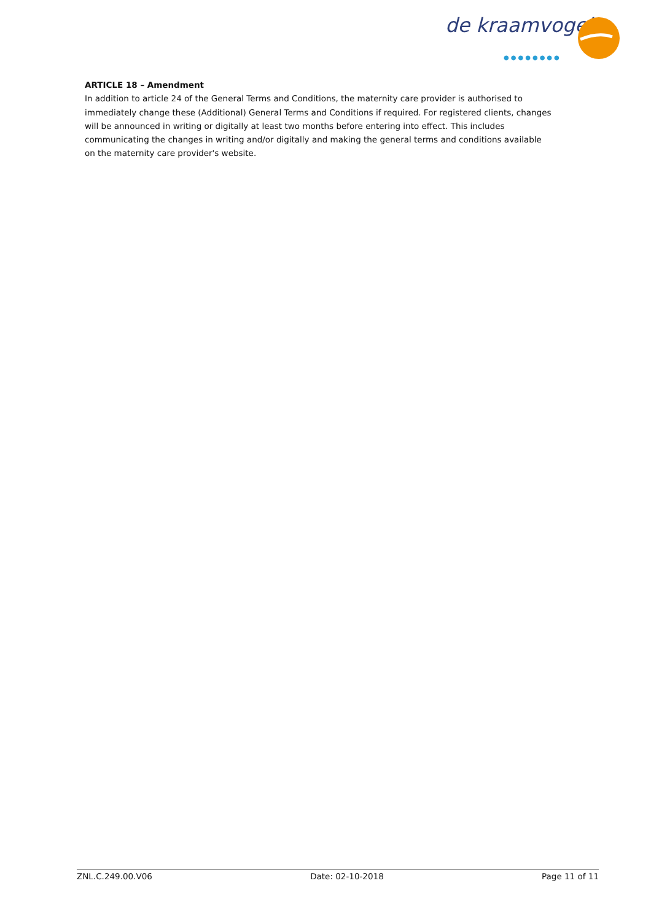de kraamvogel
●●●●●●●●
ARTICLE 18 – Amendment
In addition to article 24 of the General Terms and Conditions, the maternity care provider is authorised to immediately change these (Additional) General Terms and Conditions if required. For registered clients, changes will be announced in writing or digitally at least two months before entering into effect. This includes communicating the changes in writing and/or digitally and making the general terms and conditions available on the maternity care provider's website.
ZNL.C.249.00.V06 Date: 02-10-2018 Page 11 of 11